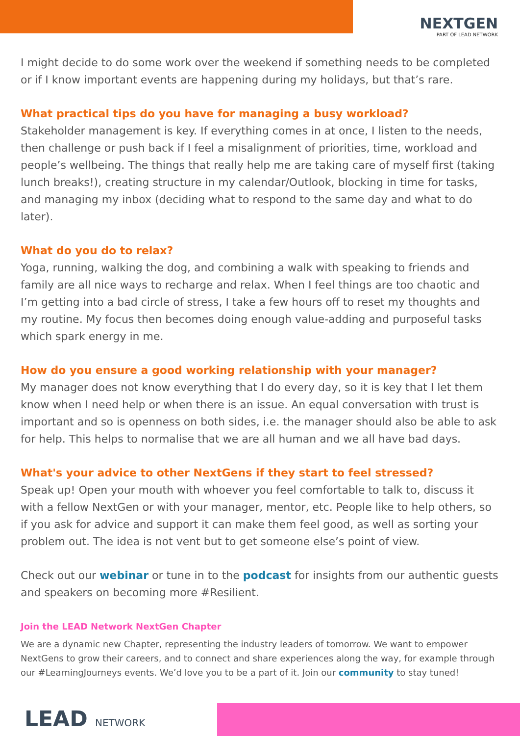NEXTGEN
PART OF LEAD NETWORK
I might decide to do some work over the weekend if something needs to be completed or if I know important events are happening during my holidays, but that’s rare.
What practical tips do you have for managing a busy workload?
Stakeholder management is key. If everything comes in at once, I listen to the needs, then challenge or push back if I feel a misalignment of priorities, time, workload and people’s wellbeing. The things that really help me are taking care of myself first (taking lunch breaks!), creating structure in my calendar/Outlook, blocking in time for tasks, and managing my inbox (deciding what to respond to the same day and what to do later).
What do you do to relax?
Yoga, running, walking the dog, and combining a walk with speaking to friends and family are all nice ways to recharge and relax. When I feel things are too chaotic and I’m getting into a bad circle of stress, I take a few hours off to reset my thoughts and my routine. My focus then becomes doing enough value-adding and purposeful tasks which spark energy in me.
How do you ensure a good working relationship with your manager?
My manager does not know everything that I do every day, so it is key that I let them know when I need help or when there is an issue. An equal conversation with trust is important and so is openness on both sides, i.e. the manager should also be able to ask for help. This helps to normalise that we are all human and we all have bad days.
What's your advice to other NextGens if they start to feel stressed?
Speak up! Open your mouth with whoever you feel comfortable to talk to, discuss it with a fellow NextGen or with your manager, mentor, etc. People like to help others, so if you ask for advice and support it can make them feel good, as well as sorting your problem out. The idea is not vent but to get someone else’s point of view.
Check out our webinar or tune in to the podcast for insights from our authentic guests and speakers on becoming more #Resilient.
Join the LEAD Network NextGen Chapter
We are a dynamic new Chapter, representing the industry leaders of tomorrow. We want to empower NextGens to grow their careers, and to connect and share experiences along the way, for example through our #LearningJourneys events. We’d love you to be a part of it. Join our community to stay tuned!
LEAD NETWORK